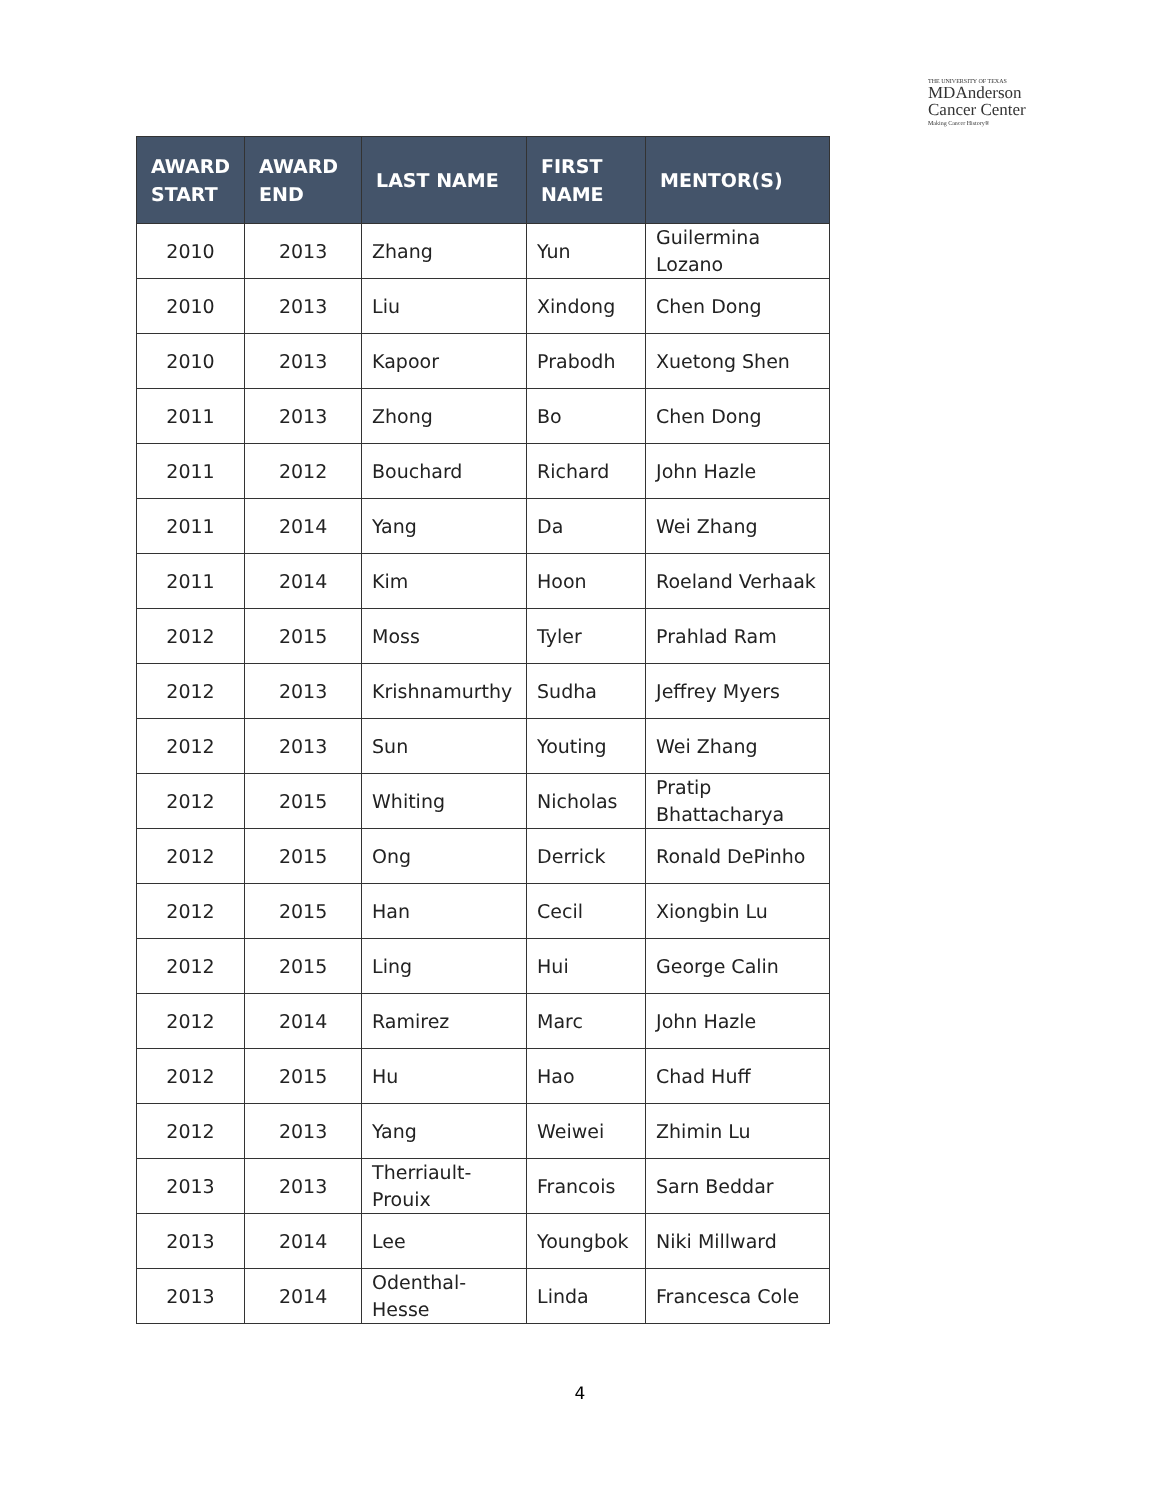THE UNIVERSITY OF TEXAS
MDAnderson
Cancer Center
Making Cancer History®
| AWARD START | AWARD END | LAST NAME | FIRST NAME | MENTOR(S) |
| --- | --- | --- | --- | --- |
| 2010 | 2013 | Zhang | Yun | Guilermina Lozano |
| 2010 | 2013 | Liu | Xindong | Chen Dong |
| 2010 | 2013 | Kapoor | Prabodh | Xuetong Shen |
| 2011 | 2013 | Zhong | Bo | Chen Dong |
| 2011 | 2012 | Bouchard | Richard | John Hazle |
| 2011 | 2014 | Yang | Da | Wei Zhang |
| 2011 | 2014 | Kim | Hoon | Roeland Verhaak |
| 2012 | 2015 | Moss | Tyler | Prahlad Ram |
| 2012 | 2013 | Krishnamurthy | Sudha | Jeffrey Myers |
| 2012 | 2013 | Sun | Youting | Wei Zhang |
| 2012 | 2015 | Whiting | Nicholas | Pratip Bhattacharya |
| 2012 | 2015 | Ong | Derrick | Ronald DePinho |
| 2012 | 2015 | Han | Cecil | Xiongbin Lu |
| 2012 | 2015 | Ling | Hui | George Calin |
| 2012 | 2014 | Ramirez | Marc | John Hazle |
| 2012 | 2015 | Hu | Hao | Chad Huff |
| 2012 | 2013 | Yang | Weiwei | Zhimin Lu |
| 2013 | 2013 | Therriault-Prouix | Francois | Sarn Beddar |
| 2013 | 2014 | Lee | Youngbok | Niki Millward |
| 2013 | 2014 | Odenthal-Hesse | Linda | Francesca Cole |
4